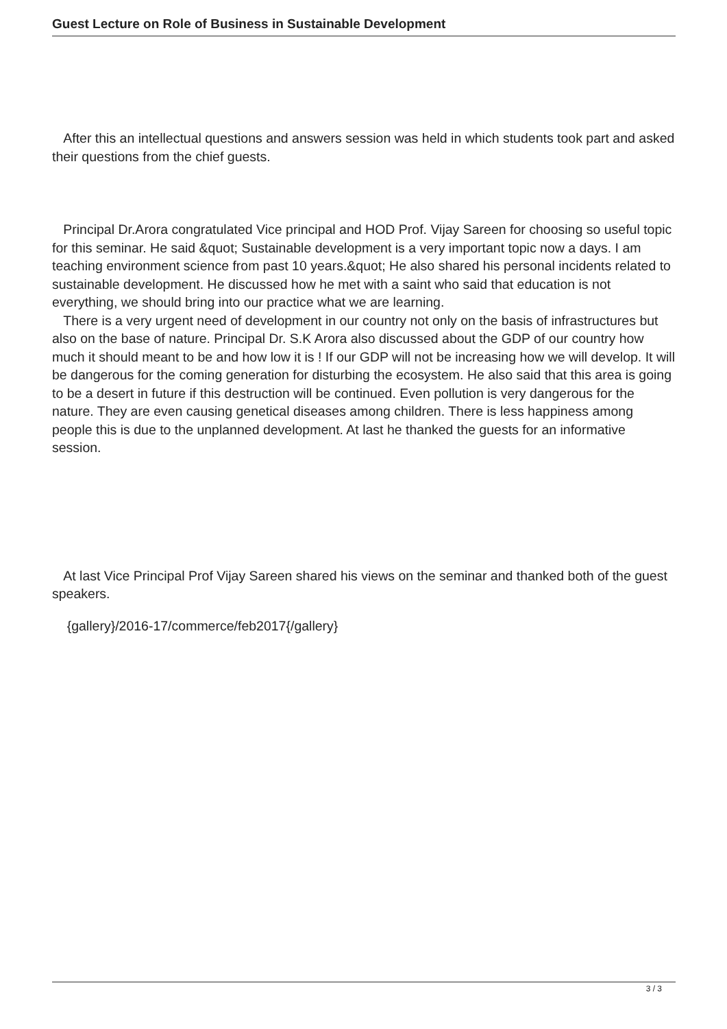Guest Lecture on Role of Business in Sustainable Development
After this an intellectual questions and answers session was held in which students took part and asked their questions from the chief guests.
Principal Dr.Arora congratulated Vice principal and HOD Prof. Vijay Sareen for choosing so useful topic for this seminar. He said &quot; Sustainable development is a very important topic now a days. I am teaching environment science from past 10 years.&quot; He also shared his personal incidents related to sustainable development. He discussed how he met with a saint who said that education is not everything, we should bring into our practice what we are learning.
There is a very urgent need of development in our country not only on the basis of infrastructures but also on the base of nature. Principal Dr. S.K Arora also discussed about the GDP of our country how much it should meant to be and how low it is ! If our GDP will not be increasing how we will develop. It will be dangerous for the coming generation for disturbing the ecosystem. He also said that this area is going to be a desert in future if this destruction will be continued. Even pollution is very dangerous for the nature. They are even causing genetical diseases among children. There is less happiness among people this is due to the unplanned development. At last he thanked the guests for an informative session.
At last Vice Principal Prof Vijay Sareen shared his views on the seminar and thanked both of the guest speakers.
{gallery}/2016-17/commerce/feb2017{/gallery}
3 / 3